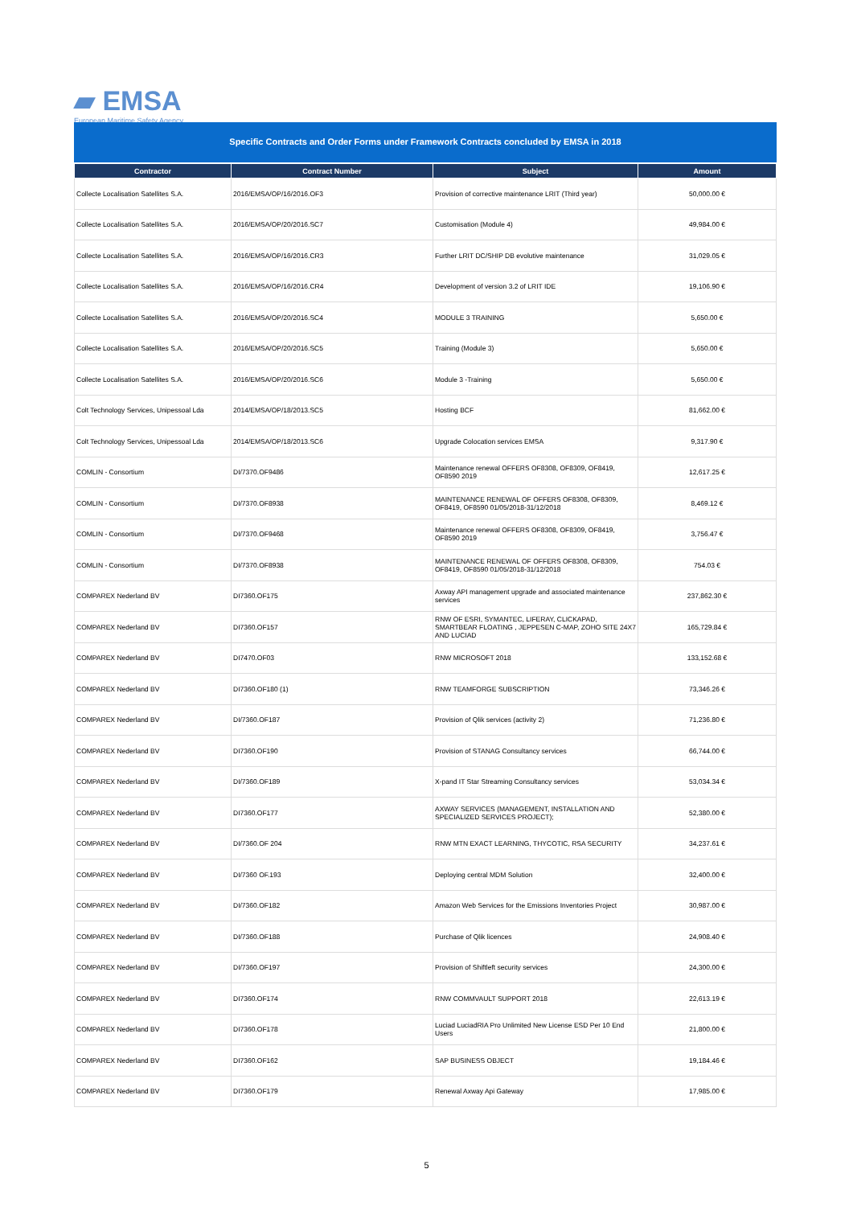▰ EMSA
European Maritime Safety Agency
Specific Contracts and Order Forms under Framework Contracts concluded by EMSA in 2018
| Contractor | Contract Number | Subject | Amount |
| --- | --- | --- | --- |
| Collecte Localisation Satellites S.A. | 2016/EMSA/OP/16/2016.OF3 | Provision of corrective maintenance LRIT (Third year) | 50,000.00 € |
| Collecte Localisation Satellites S.A. | 2016/EMSA/OP/20/2016.SC7 | Customisation (Module 4) | 49,984.00 € |
| Collecte Localisation Satellites S.A. | 2016/EMSA/OP/16/2016.CR3 | Further LRIT DC/SHIP DB evolutive maintenance | 31,029.05 € |
| Collecte Localisation Satellites S.A. | 2016/EMSA/OP/16/2016.CR4 | Development of version 3.2 of LRIT IDE | 19,106.90 € |
| Collecte Localisation Satellites S.A. | 2016/EMSA/OP/20/2016.SC4 | MODULE 3 TRAINING | 5,650.00 € |
| Collecte Localisation Satellites S.A. | 2016/EMSA/OP/20/2016.SC5 | Training (Module 3) | 5,650.00 € |
| Collecte Localisation Satellites S.A. | 2016/EMSA/OP/20/2016.SC6 | Module 3 -Training | 5,650.00 € |
| Colt Technology Services, Unipessoal Lda | 2014/EMSA/OP/18/2013.SC5 | Hosting BCF | 81,662.00 € |
| Colt Technology Services, Unipessoal Lda | 2014/EMSA/OP/18/2013.SC6 | Upgrade Colocation services EMSA | 9,317.90 € |
| COMLIN - Consortium | DI/7370.OF9486 | Maintenance renewal OFFERS OF8308, OF8309, OF8419, OF8590 2019 | 12,617.25 € |
| COMLIN - Consortium | DI/7370.OF8938 | MAINTENANCE RENEWAL OF OFFERS OF8308, OF8309, OF8419, OF8590 01/05/2018-31/12/2018 | 8,469.12 € |
| COMLIN - Consortium | DI/7370.OF9468 | Maintenance renewal OFFERS OF8308, OF8309, OF8419, OF8590 2019 | 3,756.47 € |
| COMLIN - Consortium | DI/7370.OF8938 | MAINTENANCE RENEWAL OF OFFERS OF8308, OF8309, OF8419, OF8590 01/05/2018-31/12/2018 | 754.03 € |
| COMPAREX Nederland BV | DI7360.OF175 | Axway API management upgrade and associated maintenance services | 237,862.30 € |
| COMPAREX Nederland BV | DI7360.OF157 | RNW OF ESRI, SYMANTEC, LIFERAY, CLICKAPAD, SMARTBEAR FLOATING , JEPPESEN C-MAP, ZOHO SITE 24X7 AND LUCIAD | 165,729.84 € |
| COMPAREX Nederland BV | DI7470.OF03 | RNW MICROSOFT 2018 | 133,152.68 € |
| COMPAREX Nederland BV | DI7360.OF180 (1) | RNW TEAMFORGE SUBSCRIPTION | 73,346.26 € |
| COMPAREX Nederland BV | DI/7360.OF187 | Provision of Qlik services (activity 2) | 71,236.80 € |
| COMPAREX Nederland BV | DI7360.OF190 | Provision of STANAG Consultancy services | 66,744.00 € |
| COMPAREX Nederland BV | DI/7360.OF189 | X-pand IT Star Streaming Consultancy services | 53,034.34 € |
| COMPAREX Nederland BV | DI7360.OF177 | AXWAY SERVICES (MANAGEMENT, INSTALLATION AND SPECIALIZED SERVICES PROJECT); | 52,380.00 € |
| COMPAREX Nederland BV | DI/7360.OF 204 | RNW MTN EXACT LEARNING, THYCOTIC, RSA SECURITY | 34,237.61 € |
| COMPAREX Nederland BV | DI/7360 OF.193 | Deploying central MDM Solution | 32,400.00 € |
| COMPAREX Nederland BV | DI/7360.OF182 | Amazon Web Services for the Emissions Inventories Project | 30,987.00 € |
| COMPAREX Nederland BV | DI/7360.OF188 | Purchase of Qlik licences | 24,908.40 € |
| COMPAREX Nederland BV | DI/7360.OF197 | Provision of Shiftleft security services | 24,300.00 € |
| COMPAREX Nederland BV | DI7360.OF174 | RNW COMMVAULT SUPPORT 2018 | 22,613.19 € |
| COMPAREX Nederland BV | DI7360.OF178 | Luciad LuciadRIA Pro Unlimited New License ESD Per 10 End Users | 21,800.00 € |
| COMPAREX Nederland BV | DI7360.OF162 | SAP BUSINESS OBJECT | 19,184.46 € |
| COMPAREX Nederland BV | DI7360.OF179 | Renewal Axway Api Gateway | 17,985.00 € |
5